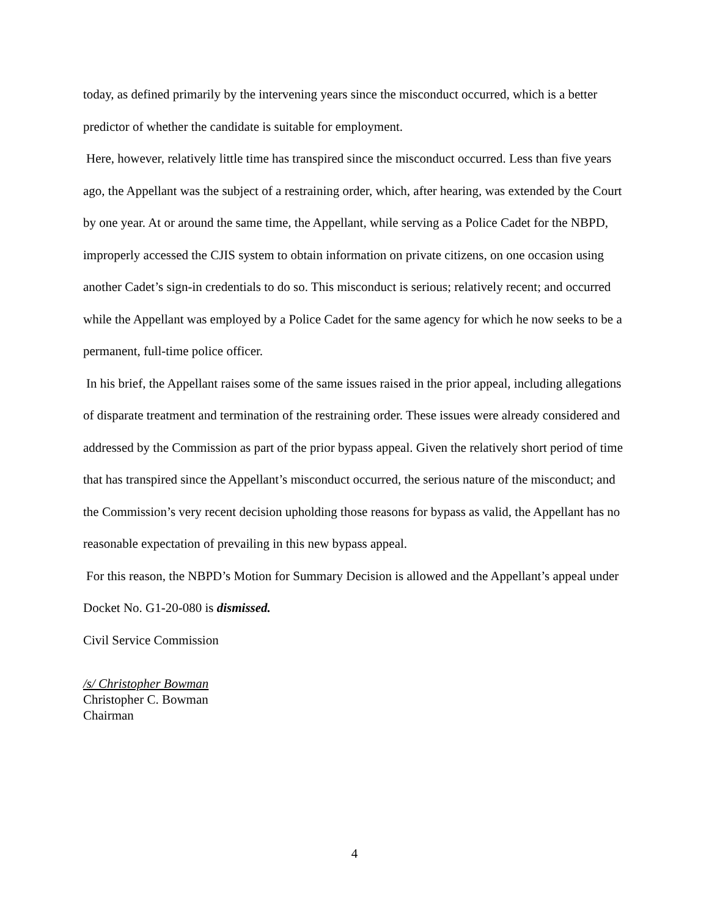today, as defined primarily by the intervening years since the misconduct occurred, which is a better predictor of whether the candidate is suitable for employment.
Here, however, relatively little time has transpired since the misconduct occurred. Less than five years ago, the Appellant was the subject of a restraining order, which, after hearing, was extended by the Court by one year. At or around the same time, the Appellant, while serving as a Police Cadet for the NBPD, improperly accessed the CJIS system to obtain information on private citizens, on one occasion using another Cadet’s sign-in credentials to do so. This misconduct is serious; relatively recent; and occurred while the Appellant was employed by a Police Cadet for the same agency for which he now seeks to be a permanent, full-time police officer.
In his brief, the Appellant raises some of the same issues raised in the prior appeal, including allegations of disparate treatment and termination of the restraining order. These issues were already considered and addressed by the Commission as part of the prior bypass appeal. Given the relatively short period of time that has transpired since the Appellant’s misconduct occurred, the serious nature of the misconduct; and the Commission’s very recent decision upholding those reasons for bypass as valid, the Appellant has no reasonable expectation of prevailing in this new bypass appeal.
For this reason, the NBPD’s Motion for Summary Decision is allowed and the Appellant’s appeal under Docket No. G1-20-080 is dismissed.
Civil Service Commission
/s/ Christopher Bowman
Christopher C. Bowman
Chairman
4